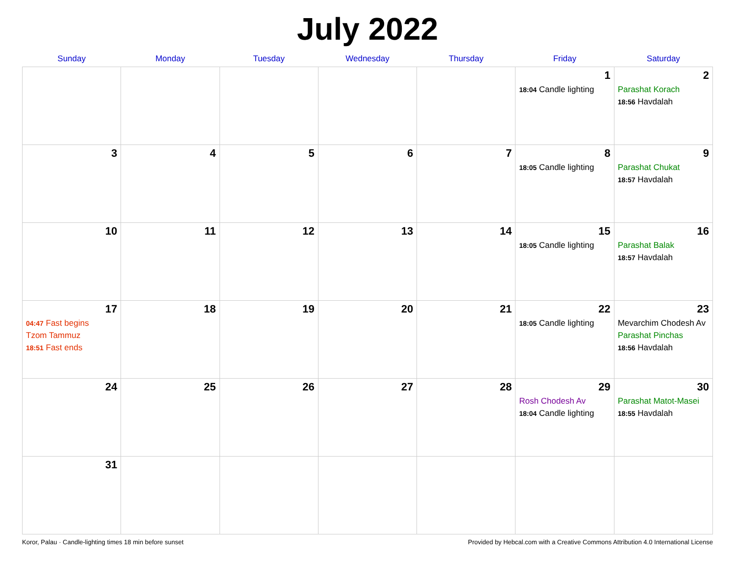July 2022
| Sunday | Monday | Tuesday | Wednesday | Thursday | Friday | Saturday |
| --- | --- | --- | --- | --- | --- | --- |
| | | | | | 1 18:04 Candle lighting | 2 Parashat Korach 18:56 Havdalah |
| 3 | 4 | 5 | 6 | 7 | 8 18:05 Candle lighting | 9 Parashat Chukat 18:57 Havdalah |
| 10 | 11 | 12 | 13 | 14 | 15 18:05 Candle lighting | 16 Parashat Balak 18:57 Havdalah |
| 17 04:47 Fast begins Tzom Tammuz 18:51 Fast ends | 18 | 19 | 20 | 21 | 22 18:05 Candle lighting | 23 Mevarchim Chodesh Av Parashat Pinchas 18:56 Havdalah |
| 24 | 25 | 26 | 27 | 28 | 29 Rosh Chodesh Av 18:04 Candle lighting | 30 Parashat Matot-Masei 18:55 Havdalah |
| 31 | | | | | | |
Koror, Palau · Candle-lighting times 18 min before sunset Provided by Hebcal.com with a Creative Commons Attribution 4.0 International License